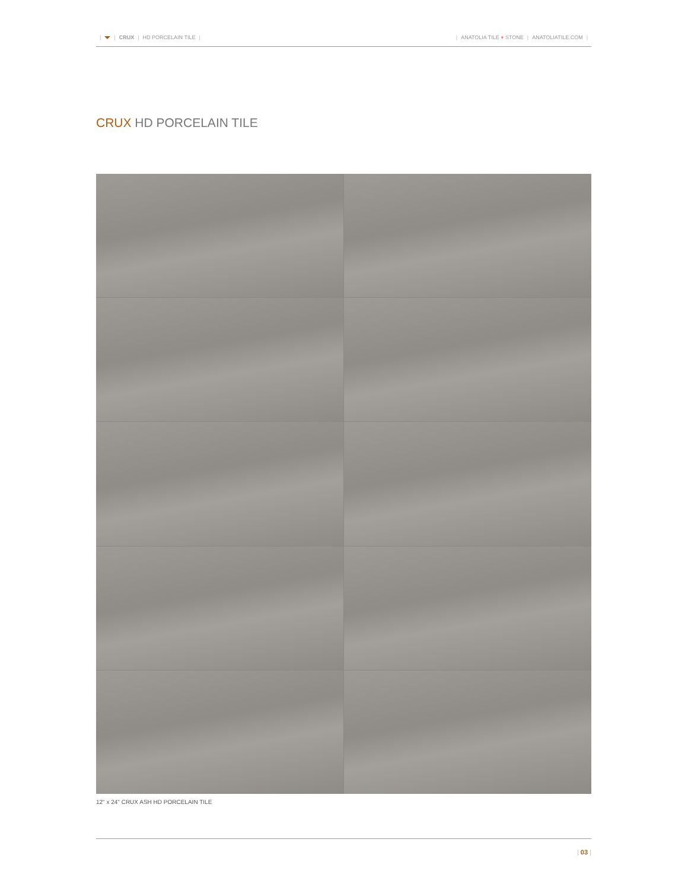| | CRUX | HD PORCELAIN TILE | | ANATOLIA TILE + STONE | ANATOLIATILE.COM |
CRUX HD PORCELAIN TILE
12" x 24" CRUX ASH HD PORCELAIN TILE
| 03 |